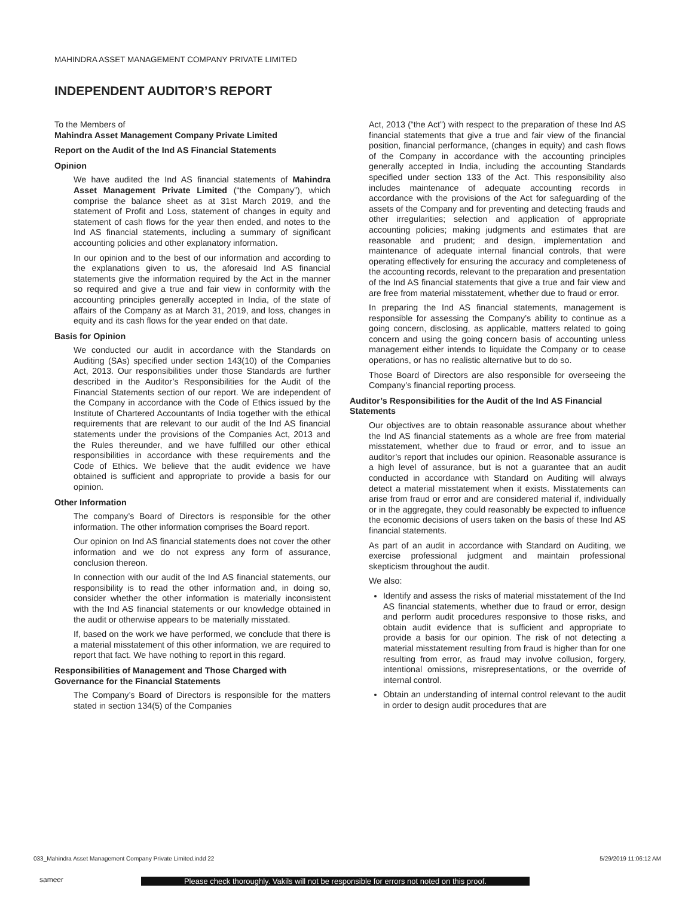MAHINDRA ASSET MANAGEMENT COMPANY PRIVATE LIMITED
INDEPENDENT AUDITOR’S REPORT
To the Members of
Mahindra Asset Management Company Private Limited
Report on the Audit of the Ind AS Financial Statements
Opinion
We have audited the Ind AS financial statements of Mahindra Asset Management Private Limited (“the Company”), which comprise the balance sheet as at 31st March 2019, and the statement of Profit and Loss, statement of changes in equity and statement of cash flows for the year then ended, and notes to the Ind AS financial statements, including a summary of significant accounting policies and other explanatory information.
In our opinion and to the best of our information and according to the explanations given to us, the aforesaid Ind AS financial statements give the information required by the Act in the manner so required and give a true and fair view in conformity with the accounting principles generally accepted in India, of the state of affairs of the Company as at March 31, 2019, and loss, changes in equity and its cash flows for the year ended on that date.
Basis for Opinion
We conducted our audit in accordance with the Standards on Auditing (SAs) specified under section 143(10) of the Companies Act, 2013. Our responsibilities under those Standards are further described in the Auditor’s Responsibilities for the Audit of the Financial Statements section of our report. We are independent of the Company in accordance with the Code of Ethics issued by the Institute of Chartered Accountants of India together with the ethical requirements that are relevant to our audit of the Ind AS financial statements under the provisions of the Companies Act, 2013 and the Rules thereunder, and we have fulfilled our other ethical responsibilities in accordance with these requirements and the Code of Ethics. We believe that the audit evidence we have obtained is sufficient and appropriate to provide a basis for our opinion.
Other Information
The company’s Board of Directors is responsible for the other information. The other information comprises the Board report.
Our opinion on Ind AS financial statements does not cover the other information and we do not express any form of assurance, conclusion thereon.
In connection with our audit of the Ind AS financial statements, our responsibility is to read the other information and, in doing so, consider whether the other information is materially inconsistent with the Ind AS financial statements or our knowledge obtained in the audit or otherwise appears to be materially misstated.
If, based on the work we have performed, we conclude that there is a material misstatement of this other information, we are required to report that fact. We have nothing to report in this regard.
Responsibilities of Management and Those Charged with Governance for the Financial Statements
The Company’s Board of Directors is responsible for the matters stated in section 134(5) of the Companies
Act, 2013 (“the Act”) with respect to the preparation of these Ind AS financial statements that give a true and fair view of the financial position, financial performance, (changes in equity) and cash flows of the Company in accordance with the accounting principles generally accepted in India, including the accounting Standards specified under section 133 of the Act. This responsibility also includes maintenance of adequate accounting records in accordance with the provisions of the Act for safeguarding of the assets of the Company and for preventing and detecting frauds and other irregularities; selection and application of appropriate accounting policies; making judgments and estimates that are reasonable and prudent; and design, implementation and maintenance of adequate internal financial controls, that were operating effectively for ensuring the accuracy and completeness of the accounting records, relevant to the preparation and presentation of the Ind AS financial statements that give a true and fair view and are free from material misstatement, whether due to fraud or error.
In preparing the Ind AS financial statements, management is responsible for assessing the Company’s ability to continue as a going concern, disclosing, as applicable, matters related to going concern and using the going concern basis of accounting unless management either intends to liquidate the Company or to cease operations, or has no realistic alternative but to do so.
Those Board of Directors are also responsible for overseeing the Company’s financial reporting process.
Auditor’s Responsibilities for the Audit of the Ind AS Financial Statements
Our objectives are to obtain reasonable assurance about whether the Ind AS financial statements as a whole are free from material misstatement, whether due to fraud or error, and to issue an auditor’s report that includes our opinion. Reasonable assurance is a high level of assurance, but is not a guarantee that an audit conducted in accordance with Standard on Auditing will always detect a material misstatement when it exists. Misstatements can arise from fraud or error and are considered material if, individually or in the aggregate, they could reasonably be expected to influence the economic decisions of users taken on the basis of these Ind AS financial statements.
As part of an audit in accordance with Standard on Auditing, we exercise professional judgment and maintain professional skepticism throughout the audit.
We also:
Identify and assess the risks of material misstatement of the Ind AS financial statements, whether due to fraud or error, design and perform audit procedures responsive to those risks, and obtain audit evidence that is sufficient and appropriate to provide a basis for our opinion. The risk of not detecting a material misstatement resulting from fraud is higher than for one resulting from error, as fraud may involve collusion, forgery, intentional omissions, misrepresentations, or the override of internal control.
Obtain an understanding of internal control relevant to the audit in order to design audit procedures that are
033_Mahindra Asset Management Company Private Limited.indd 22 5/29/2019 11:06:12 AM
sameer
Please check thoroughly. Vakils will not be responsible for errors not noted on this proof.